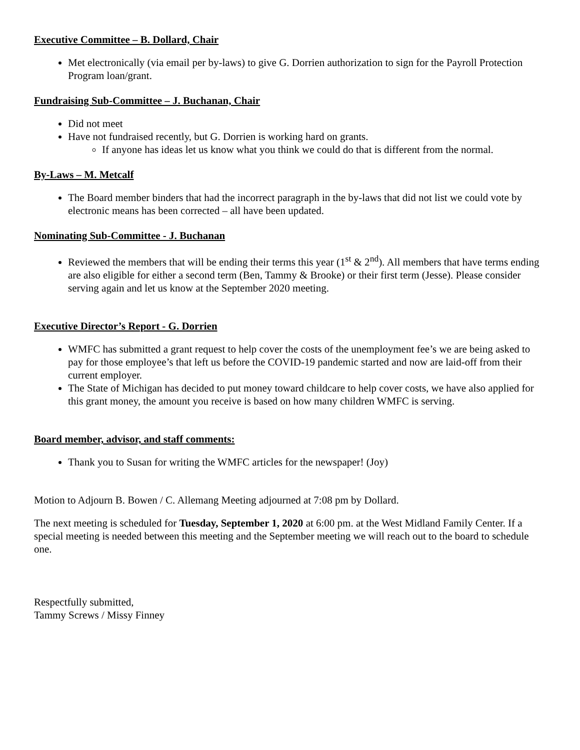Executive Committee – B. Dollard, Chair
Met electronically (via email per by-laws) to give G. Dorrien authorization to sign for the Payroll Protection Program loan/grant.
Fundraising Sub-Committee – J. Buchanan, Chair
Did not meet
Have not fundraised recently, but G. Dorrien is working hard on grants.
If anyone has ideas let us know what you think we could do that is different from the normal.
By-Laws – M. Metcalf
The Board member binders that had the incorrect paragraph in the by-laws that did not list we could vote by electronic means has been corrected – all have been updated.
Nominating Sub-Committee - J. Buchanan
Reviewed the members that will be ending their terms this year (1<sup>st</sup> & 2<sup>nd</sup>). All members that have terms ending are also eligible for either a second term (Ben, Tammy & Brooke) or their first term (Jesse). Please consider serving again and let us know at the September 2020 meeting.
Executive Director’s Report - G. Dorrien
WMFC has submitted a grant request to help cover the costs of the unemployment fee’s we are being asked to pay for those employee’s that left us before the COVID-19 pandemic started and now are laid-off from their current employer.
The State of Michigan has decided to put money toward childcare to help cover costs, we have also applied for this grant money, the amount you receive is based on how many children WMFC is serving.
Board member, advisor, and staff comments:
Thank you to Susan for writing the WMFC articles for the newspaper! (Joy)
Motion to Adjourn B. Bowen / C. Allemang Meeting adjourned at 7:08 pm by Dollard.
The next meeting is scheduled for Tuesday, September 1, 2020 at 6:00 pm. at the West Midland Family Center. If a special meeting is needed between this meeting and the September meeting we will reach out to the board to schedule one.
Respectfully submitted,
Tammy Screws / Missy Finney